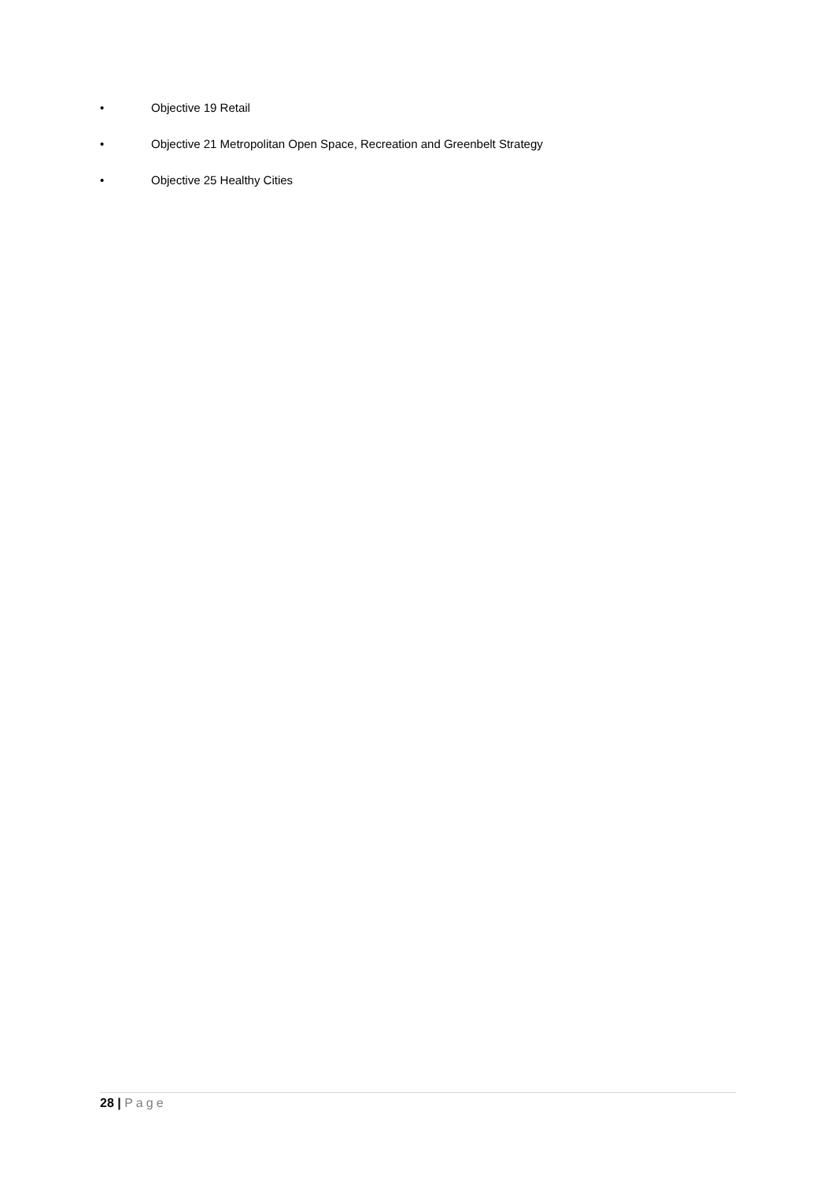• Objective 19 Retail
• Objective 21 Metropolitan Open Space, Recreation and Greenbelt Strategy
• Objective 25 Healthy Cities
28 | Page